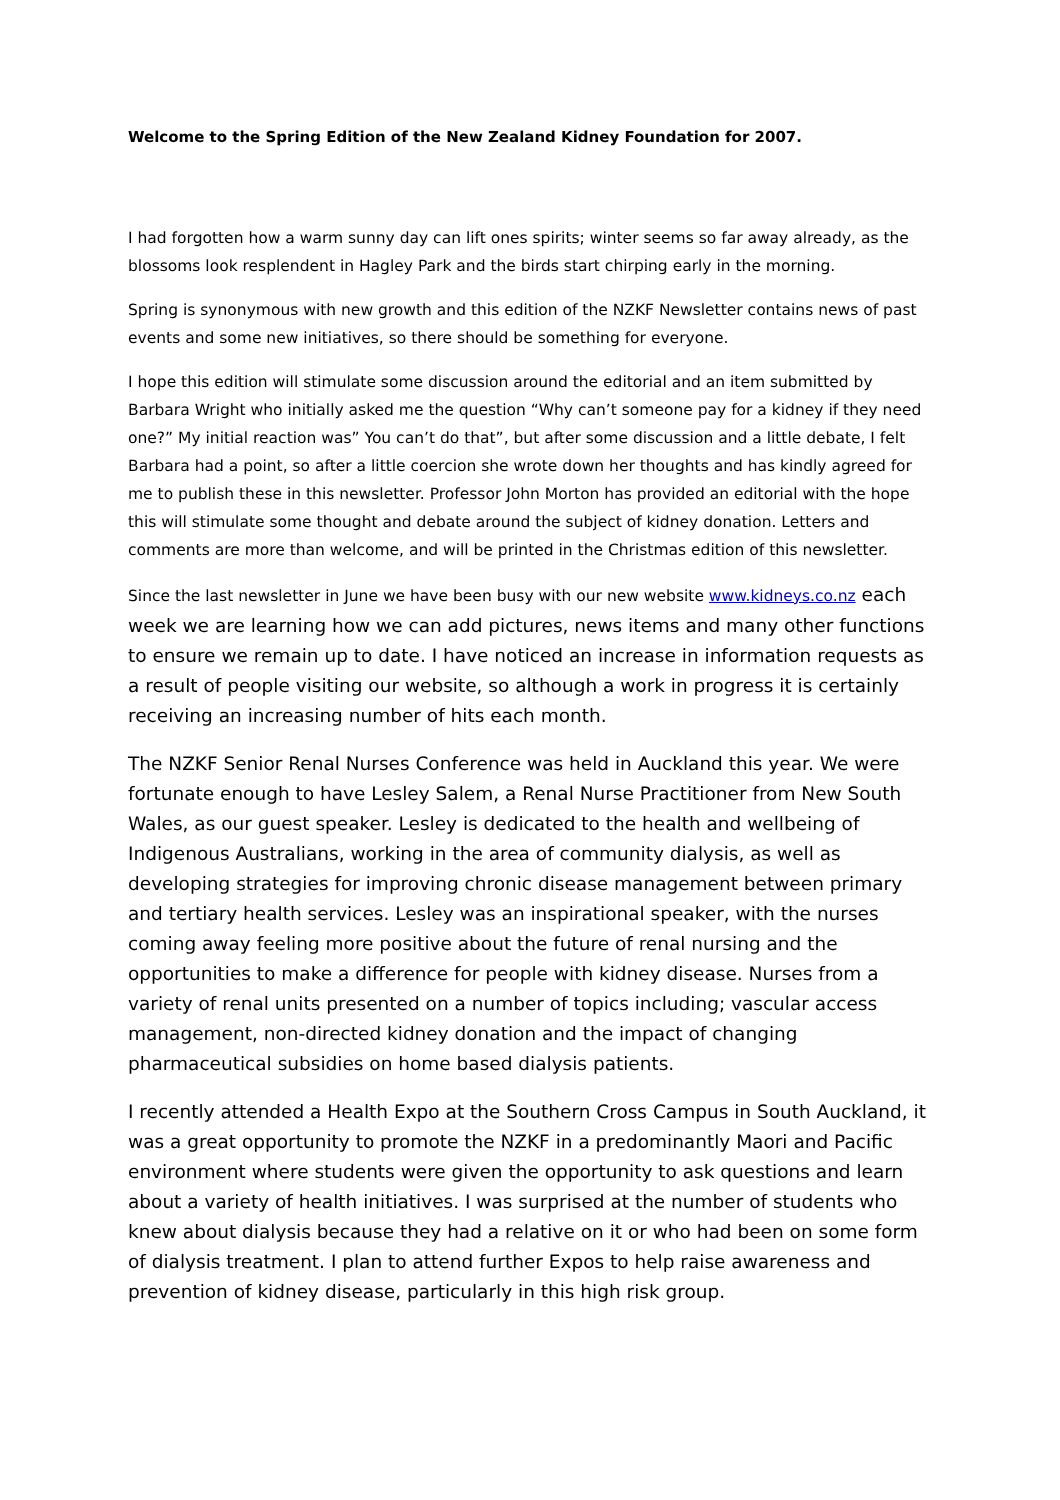Welcome to the Spring Edition of the New Zealand Kidney Foundation for 2007.
I had forgotten how a warm sunny day can lift ones spirits; winter seems so far away already, as the blossoms look resplendent in Hagley Park and the birds start chirping early in the morning.
Spring is synonymous with new growth and this edition of the NZKF Newsletter contains news of past events and some new initiatives, so there should be something for everyone.
I hope this edition will stimulate some discussion around the editorial and an item submitted by Barbara Wright who initially asked me the question “Why can’t someone pay for a kidney if they need one?” My initial reaction was” You can’t do that”, but after some discussion and a little debate, I felt Barbara had a point, so after a little coercion she wrote down her thoughts and has kindly agreed for me to publish these in this newsletter. Professor John Morton has provided an editorial with the hope this will stimulate some thought and debate around the subject of kidney donation. Letters and comments are more than welcome, and will be printed in the Christmas edition of this newsletter.
Since the last newsletter in June we have been busy with our new website www.kidneys.co.nz each week we are learning how we can add pictures, news items and many other functions to ensure we remain up to date. I have noticed an increase in information requests as a result of people visiting our website, so although a work in progress it is certainly receiving an increasing number of hits each month.
The NZKF Senior Renal Nurses Conference was held in Auckland this year. We were fortunate enough to have Lesley Salem, a Renal Nurse Practitioner from New South Wales, as our guest speaker. Lesley is dedicated to the health and wellbeing of Indigenous Australians, working in the area of community dialysis, as well as developing strategies for improving chronic disease management between primary and tertiary health services. Lesley was an inspirational speaker, with the nurses coming away feeling more positive about the future of renal nursing and the opportunities to make a difference for people with kidney disease. Nurses from a variety of renal units presented on a number of topics including; vascular access management, non-directed kidney donation and the impact of changing pharmaceutical subsidies on home based dialysis patients.
I recently attended a Health Expo at the Southern Cross Campus in South Auckland, it was a great opportunity to promote the NZKF in a predominantly Maori and Pacific environment where students were given the opportunity to ask questions and learn about a variety of health initiatives. I was surprised at the number of students who knew about dialysis because they had a relative on it or who had been on some form of dialysis treatment. I plan to attend further Expos to help raise awareness and prevention of kidney disease, particularly in this high risk group.